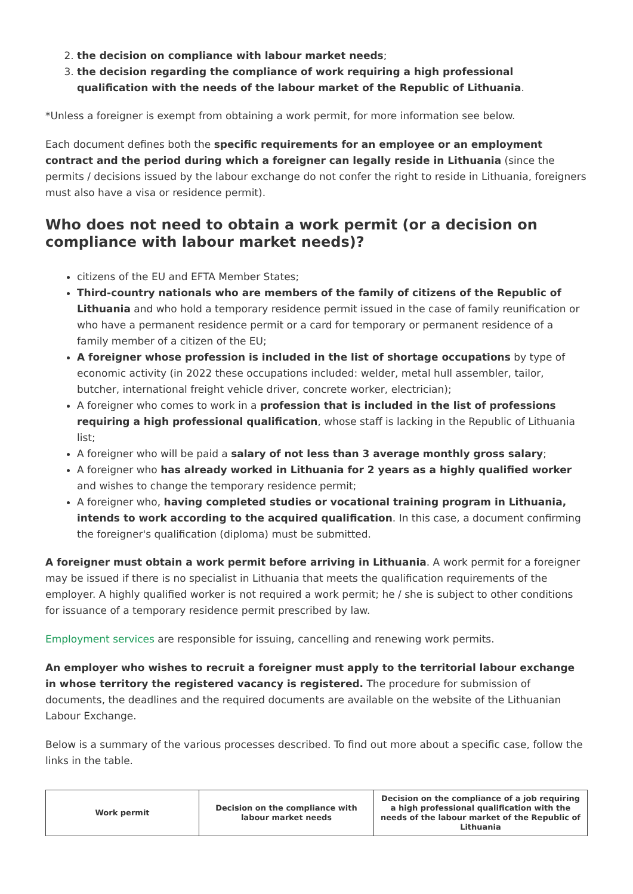2. the decision on compliance with labour market needs;
3. the decision regarding the compliance of work requiring a high professional qualification with the needs of the labour market of the Republic of Lithuania.
*Unless a foreigner is exempt from obtaining a work permit, for more information see below.
Each document defines both the specific requirements for an employee or an employment contract and the period during which a foreigner can legally reside in Lithuania (since the permits / decisions issued by the labour exchange do not confer the right to reside in Lithuania, foreigners must also have a visa or residence permit).
Who does not need to obtain a work permit (or a decision on compliance with labour market needs)?
citizens of the EU and EFTA Member States;
Third-country nationals who are members of the family of citizens of the Republic of Lithuania and who hold a temporary residence permit issued in the case of family reunification or who have a permanent residence permit or a card for temporary or permanent residence of a family member of a citizen of the EU;
A foreigner whose profession is included in the list of shortage occupations by type of economic activity (in 2022 these occupations included: welder, metal hull assembler, tailor, butcher, international freight vehicle driver, concrete worker, electrician);
A foreigner who comes to work in a profession that is included in the list of professions requiring a high professional qualification, whose staff is lacking in the Republic of Lithuania list;
A foreigner who will be paid a salary of not less than 3 average monthly gross salary;
A foreigner who has already worked in Lithuania for 2 years as a highly qualified worker and wishes to change the temporary residence permit;
A foreigner who, having completed studies or vocational training program in Lithuania, intends to work according to the acquired qualification. In this case, a document confirming the foreigner's qualification (diploma) must be submitted.
A foreigner must obtain a work permit before arriving in Lithuania. A work permit for a foreigner may be issued if there is no specialist in Lithuania that meets the qualification requirements of the employer. A highly qualified worker is not required a work permit; he / she is subject to other conditions for issuance of a temporary residence permit prescribed by law.
Employment services are responsible for issuing, cancelling and renewing work permits.
An employer who wishes to recruit a foreigner must apply to the territorial labour exchange in whose territory the registered vacancy is registered. The procedure for submission of documents, the deadlines and the required documents are available on the website of the Lithuanian Labour Exchange.
Below is a summary of the various processes described. To find out more about a specific case, follow the links in the table.
| Work permit | Decision on the compliance with labour market needs | Decision on the compliance of a job requiring a high professional qualification with the needs of the labour market of the Republic of Lithuania |
| --- | --- | --- |